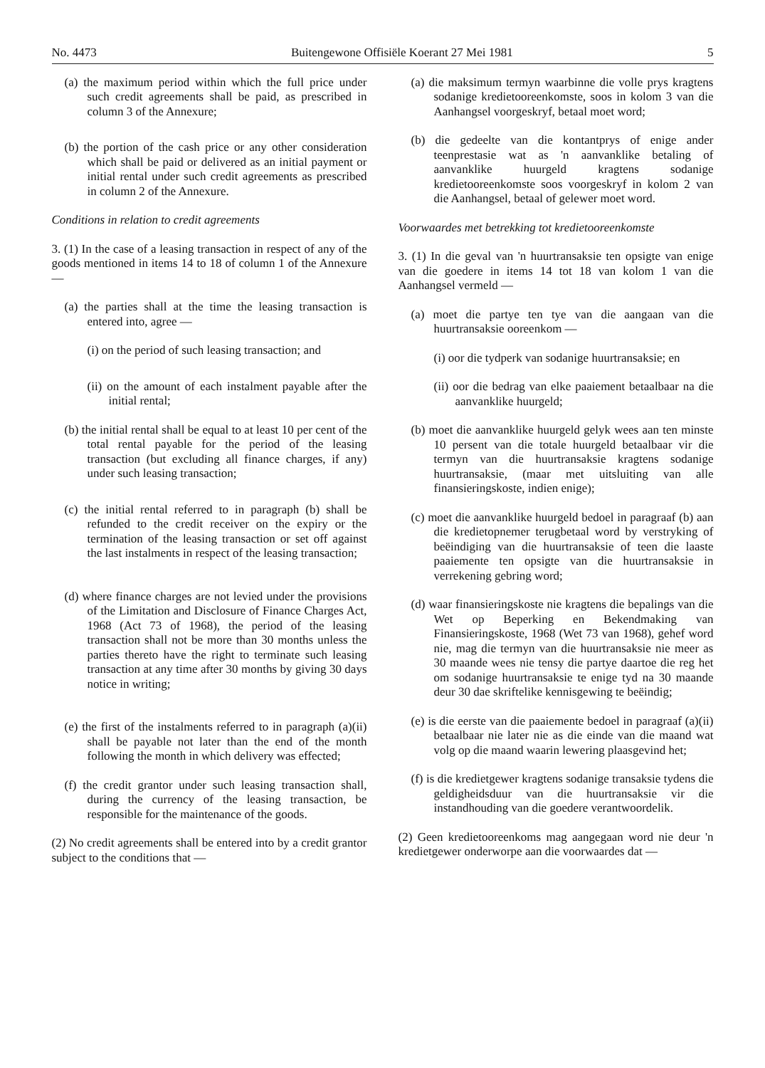No. 4473 Buitengewone Offisiële Koerant 27 Mei 1981 5
(a) the maximum period within which the full price under such credit agreements shall be paid, as prescribed in column 3 of the Annexure;
(b) the portion of the cash price or any other consideration which shall be paid or delivered as an initial payment or initial rental under such credit agreements as prescribed in column 2 of the Annexure.
Conditions in relation to credit agreements
3. (1) In the case of a leasing transaction in respect of any of the goods mentioned in items 14 to 18 of column 1 of the Annexure —
(a) the parties shall at the time the leasing transaction is entered into, agree —
(i) on the period of such leasing transaction; and
(ii) on the amount of each instalment payable after the initial rental;
(b) the initial rental shall be equal to at least 10 per cent of the total rental payable for the period of the leasing transaction (but excluding all finance charges, if any) under such leasing transaction;
(c) the initial rental referred to in paragraph (b) shall be refunded to the credit receiver on the expiry or the termination of the leasing transaction or set off against the last instalments in respect of the leasing transaction;
(d) where finance charges are not levied under the provisions of the Limitation and Disclosure of Finance Charges Act, 1968 (Act 73 of 1968), the period of the leasing transaction shall not be more than 30 months unless the parties thereto have the right to terminate such leasing transaction at any time after 30 months by giving 30 days notice in writing;
(e) the first of the instalments referred to in paragraph (a)(ii) shall be payable not later than the end of the month following the month in which delivery was effected;
(f) the credit grantor under such leasing transaction shall, during the currency of the leasing transaction, be responsible for the maintenance of the goods.
(2) No credit agreements shall be entered into by a credit grantor subject to the conditions that —
(a) die maksimum termyn waarbinne die volle prys kragtens sodanige kredietooreenkomste, soos in kolom 3 van die Aanhangsel voorgeskryf, betaal moet word;
(b) die gedeelte van die kontantprys of enige ander teenprestasie wat as 'n aanvanklike betaling of aanvanklike huurgeld kragtens sodanige kredietooreenkomste soos voorgeskryf in kolom 2 van die Aanhangsel, betaal of gelewer moet word.
Voorwaardes met betrekking tot kredietooreenkomste
3. (1) In die geval van 'n huurtransaksie ten opsigte van enige van die goedere in items 14 tot 18 van kolom 1 van die Aanhangsel vermeld —
(a) moet die partye ten tye van die aangaan van die huurtransaksie ooreenkom —
(i) oor die tydperk van sodanige huurtransaksie; en
(ii) oor die bedrag van elke paaiement betaalbaar na die aanvanklike huurgeld;
(b) moet die aanvanklike huurgeld gelyk wees aan ten minste 10 persent van die totale huurgeld betaalbaar vir die termyn van die huurtransaksie kragtens sodanige huurtransaksie, (maar met uitsluiting van alle finansieringskoste, indien enige);
(c) moet die aanvanklike huurgeld bedoel in paragraaf (b) aan die kredietopnemer terugbetaal word by verstryking of beëindiging van die huurtransaksie of teen die laaste paaiemente ten opsigte van die huurtransaksie in verrekening gebring word;
(d) waar finansieringskoste nie kragtens die bepalings van die Wet op Beperking en Bekendmaking van Finansieringskoste, 1968 (Wet 73 van 1968), gehef word nie, mag die termyn van die huurtransaksie nie meer as 30 maande wees nie tensy die partye daartoe die reg het om sodanige huurtransaksie te enige tyd na 30 maande deur 30 dae skriftelike kennisgewing te beëindig;
(e) is die eerste van die paaiemente bedoel in paragraaf (a)(ii) betaalbaar nie later nie as die einde van die maand wat volg op die maand waarin lewering plaasgevind het;
(f) is die kredietgewer kragtens sodanige transaksie tydens die geldigheidsduur van die huurtransaksie vir die instandhouding van die goedere verantwoordelik.
(2) Geen kredietooreenkoms mag aangegaan word nie deur 'n kredietgewer onderworpe aan die voorwaardes dat —